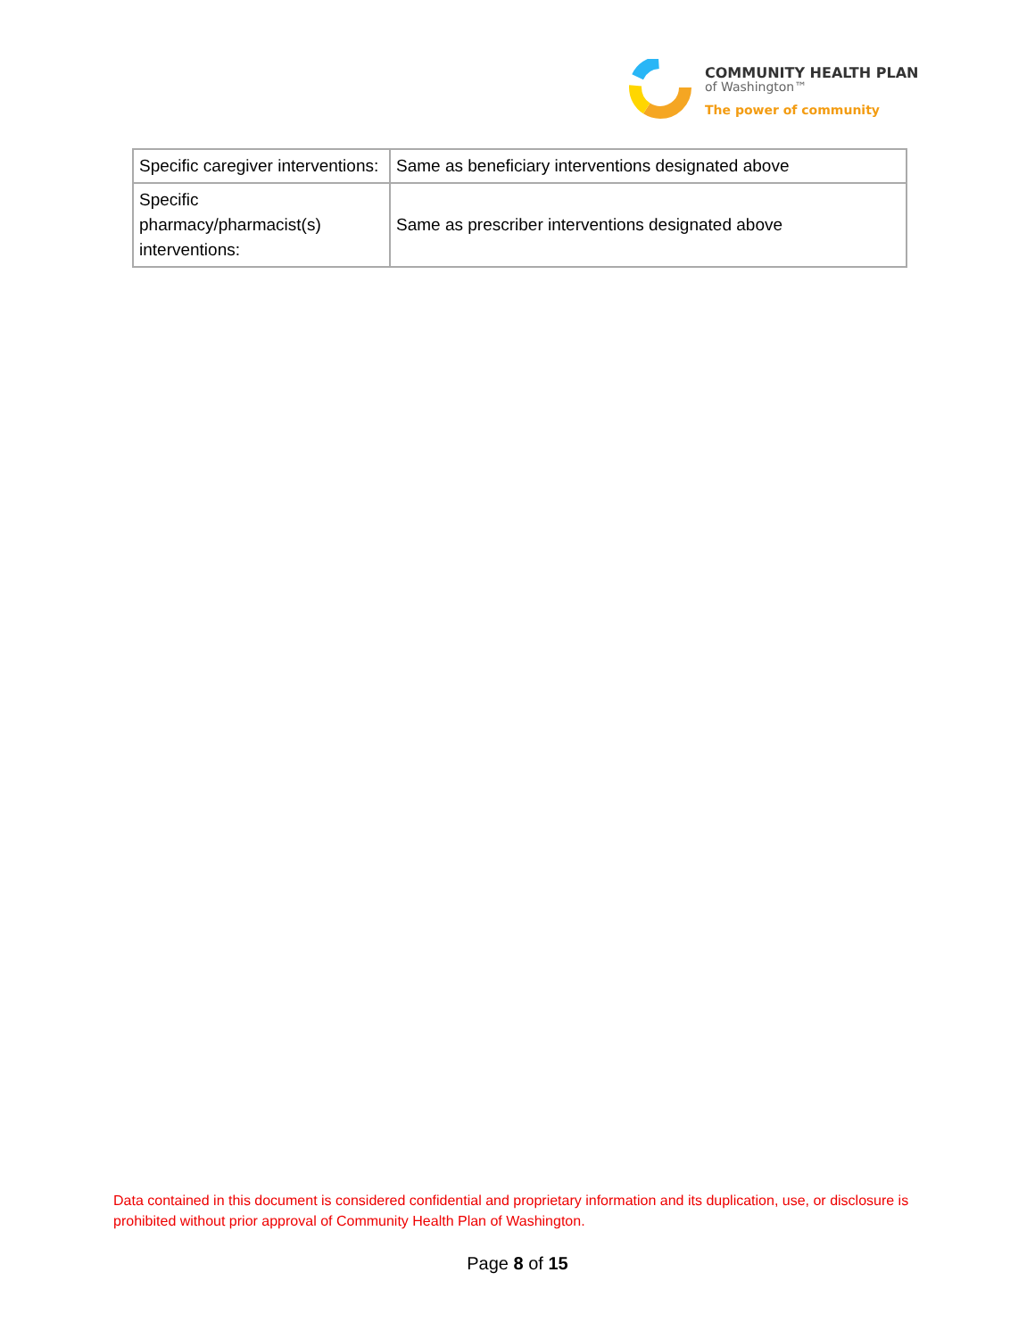COMMUNITY HEALTH PLAN
of Washington™
The power of community
| Specific caregiver interventions: | Same as beneficiary interventions designated above |
| Specific pharmacy/pharmacist(s) interventions: | Same as prescriber interventions designated above |
Data contained in this document is considered confidential and proprietary information and its duplication, use, or disclosure is prohibited without prior approval of Community Health Plan of Washington.
Page 8 of 15